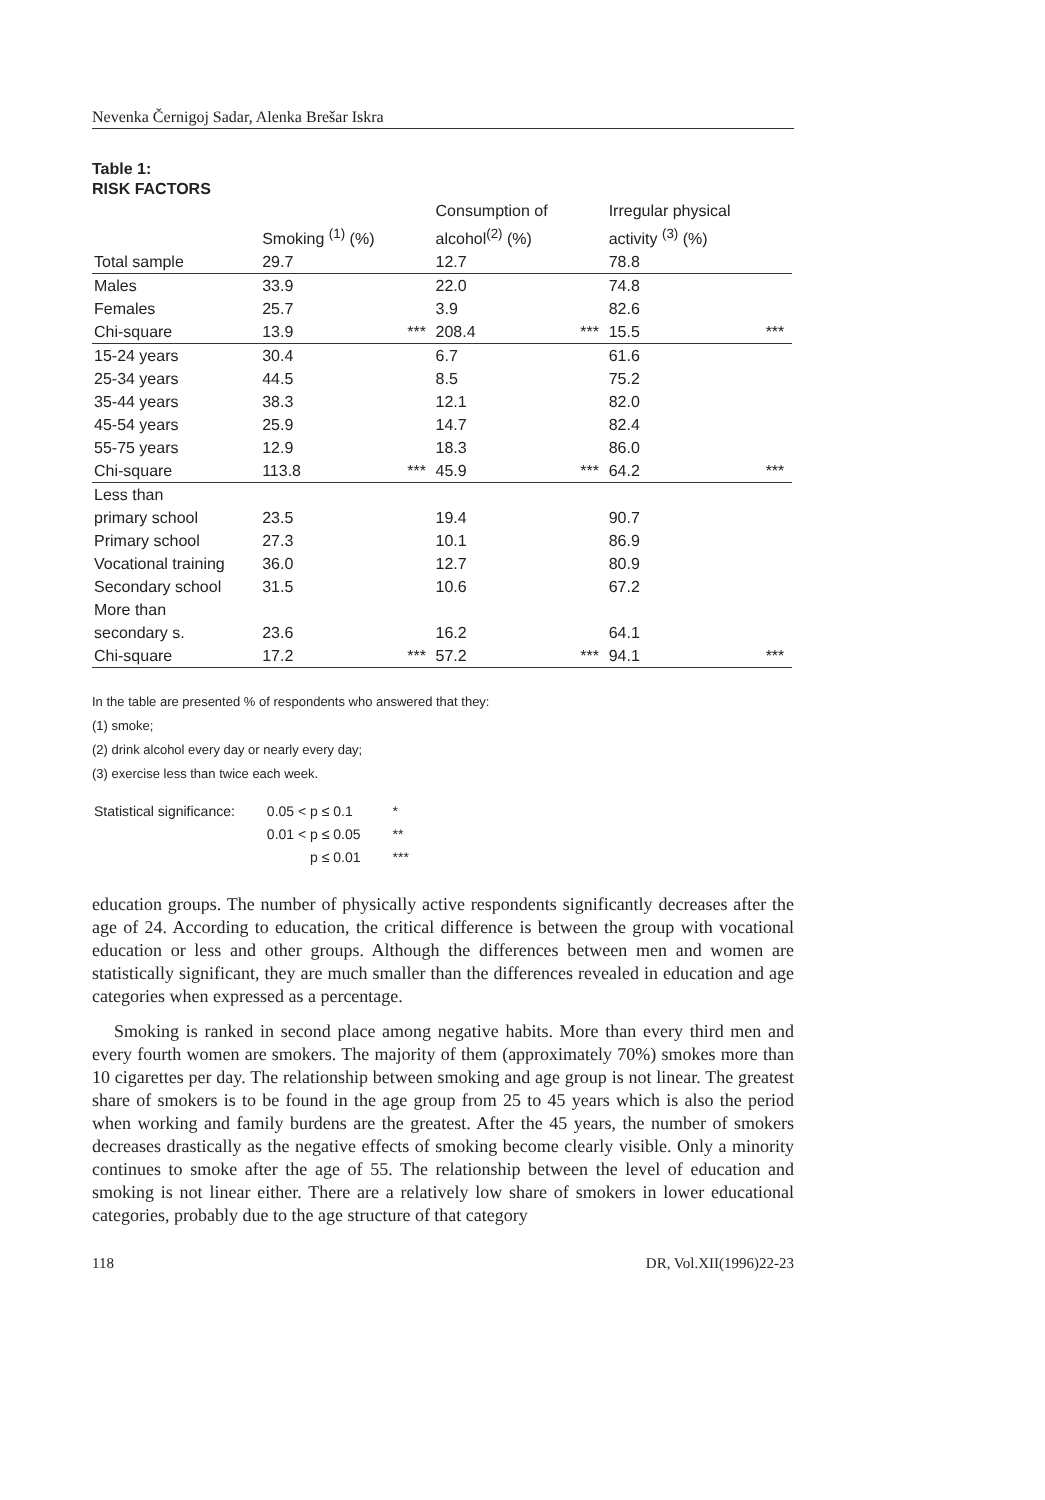Nevenka Černigoj Sadar, Alenka Brešar Iskra
Table 1:
RISK FACTORS
| | Smoking <sup>(1)</sup> (%) | | Consumption of alcohol<sup>(2)</sup> (%) | | Irregular physical activity <sup>(3)</sup> (%) | |
| --- | --- | --- | --- | --- | --- | --- |
| Total sample | 29.7 | | 12.7 | | 78.8 | |
| Males | 33.9 | | 22.0 | | 74.8 | |
| Females | 25.7 | | 3.9 | | 82.6 | |
| Chi-square | 13.9 | *** | 208.4 | *** | 15.5 | *** |
| 15-24 years | 30.4 | | 6.7 | | 61.6 | |
| 25-34 years | 44.5 | | 8.5 | | 75.2 | |
| 35-44 years | 38.3 | | 12.1 | | 82.0 | |
| 45-54 years | 25.9 | | 14.7 | | 82.4 | |
| 55-75 years | 12.9 | | 18.3 | | 86.0 | |
| Chi-square | 113.8 | *** | 45.9 | *** | 64.2 | *** |
| Less than primary school | 23.5 | | 19.4 | | 90.7 | |
| Primary school | 27.3 | | 10.1 | | 86.9 | |
| Vocational training | 36.0 | | 12.7 | | 80.9 | |
| Secondary school | 31.5 | | 10.6 | | 67.2 | |
| More than secondary s. | 23.6 | | 16.2 | | 64.1 | |
| Chi-square | 17.2 | *** | 57.2 | *** | 94.1 | *** |
In the table are presented % of respondents who answered that they:
(1) smoke;
(2) drink alcohol every day or nearly every day;
(3) exercise less than twice each week.
| Statistical significance: | 0.05 < p ≤ 0.1 | * |
| | 0.01 < p ≤ 0.05 | ** |
| | p ≤ 0.01 | *** |
education groups. The number of physically active respondents significantly decreases after the age of 24. According to education, the critical difference is between the group with vocational education or less and other groups. Although the differences between men and women are statistically significant, they are much smaller than the differences revealed in education and age categories when expressed as a percentage.
Smoking is ranked in second place among negative habits. More than every third men and every fourth women are smokers. The majority of them (approximately 70%) smokes more than 10 cigarettes per day. The relationship between smoking and age group is not linear. The greatest share of smokers is to be found in the age group from 25 to 45 years which is also the period when working and family burdens are the greatest. After the 45 years, the number of smokers decreases drastically as the negative effects of smoking become clearly visible. Only a minority continues to smoke after the age of 55. The relationship between the level of education and smoking is not linear either. There are a relatively low share of smokers in lower educational categories, probably due to the age structure of that category
118 DR, Vol.XII(1996)22-23